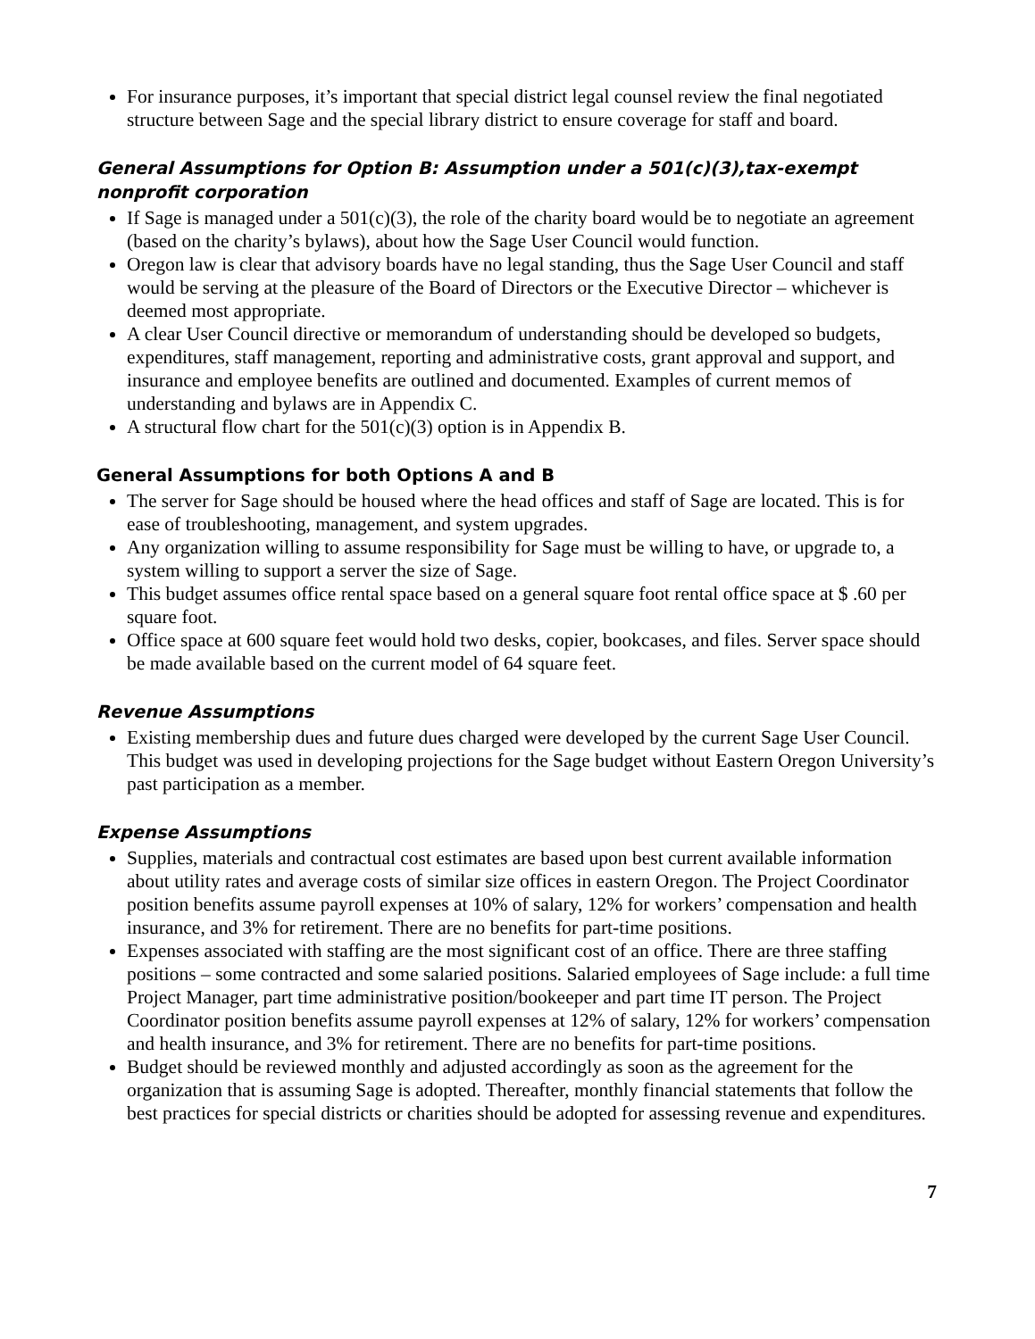For insurance purposes, it’s important that special district legal counsel review the final negotiated structure between Sage and the special library district to ensure coverage for staff and board.
General Assumptions for Option B: Assumption under a 501(c)(3),tax-exempt nonprofit corporation
If Sage is managed under a 501(c)(3), the role of the charity board would be to negotiate an agreement (based on the charity’s bylaws), about how the Sage User Council would function.
Oregon law is clear that advisory boards have no legal standing, thus the Sage User Council and staff would be serving at the pleasure of the Board of Directors or the Executive Director – whichever is deemed most appropriate.
A clear User Council directive or memorandum of understanding should be developed so budgets, expenditures, staff management, reporting and administrative costs, grant approval and support, and insurance and employee benefits are outlined and documented. Examples of current memos of understanding and bylaws are in Appendix C.
A structural flow chart for the 501(c)(3) option is in Appendix B.
General Assumptions for both Options A and B
The server for Sage should be housed where the head offices and staff of Sage are located. This is for ease of troubleshooting, management, and system upgrades.
Any organization willing to assume responsibility for Sage must be willing to have, or upgrade to, a system willing to support a server the size of Sage.
This budget assumes office rental space based on a general square foot rental office space at $ .60 per square foot.
Office space at 600 square feet would hold two desks, copier, bookcases, and files. Server space should be made available based on the current model of 64 square feet.
Revenue Assumptions
Existing membership dues and future dues charged were developed by the current Sage User Council. This budget was used in developing projections for the Sage budget without Eastern Oregon University’s past participation as a member.
Expense Assumptions
Supplies, materials and contractual cost estimates are based upon best current available information about utility rates and average costs of similar size offices in eastern Oregon. The Project Coordinator position benefits assume payroll expenses at 10% of salary, 12% for workers’ compensation and health insurance, and 3% for retirement. There are no benefits for part-time positions.
Expenses associated with staffing are the most significant cost of an office. There are three staffing positions – some contracted and some salaried positions. Salaried employees of Sage include: a full time Project Manager, part time administrative position/bookeeper and part time IT person. The Project Coordinator position benefits assume payroll expenses at 12% of salary, 12% for workers’ compensation and health insurance, and 3% for retirement. There are no benefits for part-time positions.
Budget should be reviewed monthly and adjusted accordingly as soon as the agreement for the organization that is assuming Sage is adopted. Thereafter, monthly financial statements that follow the best practices for special districts or charities should be adopted for assessing revenue and expenditures.
7